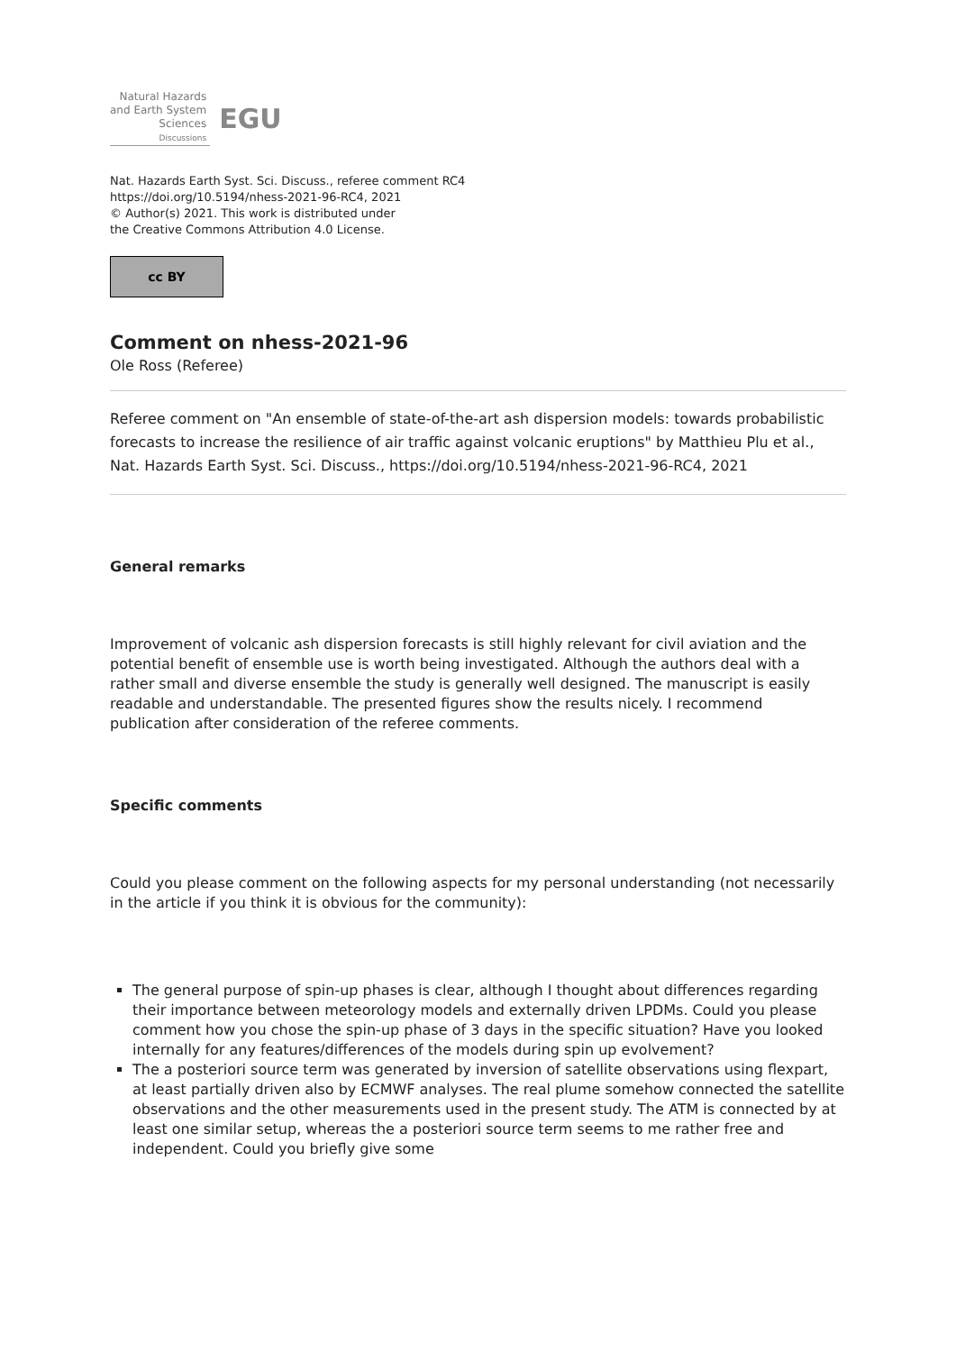Natural Hazards
and Earth System
Sciences
Discussions
EGU
Nat. Hazards Earth Syst. Sci. Discuss., referee comment RC4
https://doi.org/10.5194/nhess-2021-96-RC4, 2021
© Author(s) 2021. This work is distributed under
the Creative Commons Attribution 4.0 License.
cc BY
Comment on nhess-2021-96
Ole Ross (Referee)
Referee comment on "An ensemble of state-of-the-art ash dispersion models: towards probabilistic forecasts to increase the resilience of air traffic against volcanic eruptions" by Matthieu Plu et al., Nat. Hazards Earth Syst. Sci. Discuss., https://doi.org/10.5194/nhess-2021-96-RC4, 2021
General remarks
Improvement of volcanic ash dispersion forecasts is still highly relevant for civil aviation and the potential benefit of ensemble use is worth being investigated. Although the authors deal with a rather small and diverse ensemble the study is generally well designed. The manuscript is easily readable and understandable. The presented figures show the results nicely. I recommend publication after consideration of the referee comments.
Specific comments
Could you please comment on the following aspects for my personal understanding (not necessarily in the article if you think it is obvious for the community):
The general purpose of spin-up phases is clear, although I thought about differences regarding their importance between meteorology models and externally driven LPDMs. Could you please comment how you chose the spin-up phase of 3 days in the specific situation? Have you looked internally for any features/differences of the models during spin up evolvement?
The a posteriori source term was generated by inversion of satellite observations using flexpart, at least partially driven also by ECMWF analyses. The real plume somehow connected the satellite observations and the other measurements used in the present study. The ATM is connected by at least one similar setup, whereas the a posteriori source term seems to me rather free and independent. Could you briefly give some